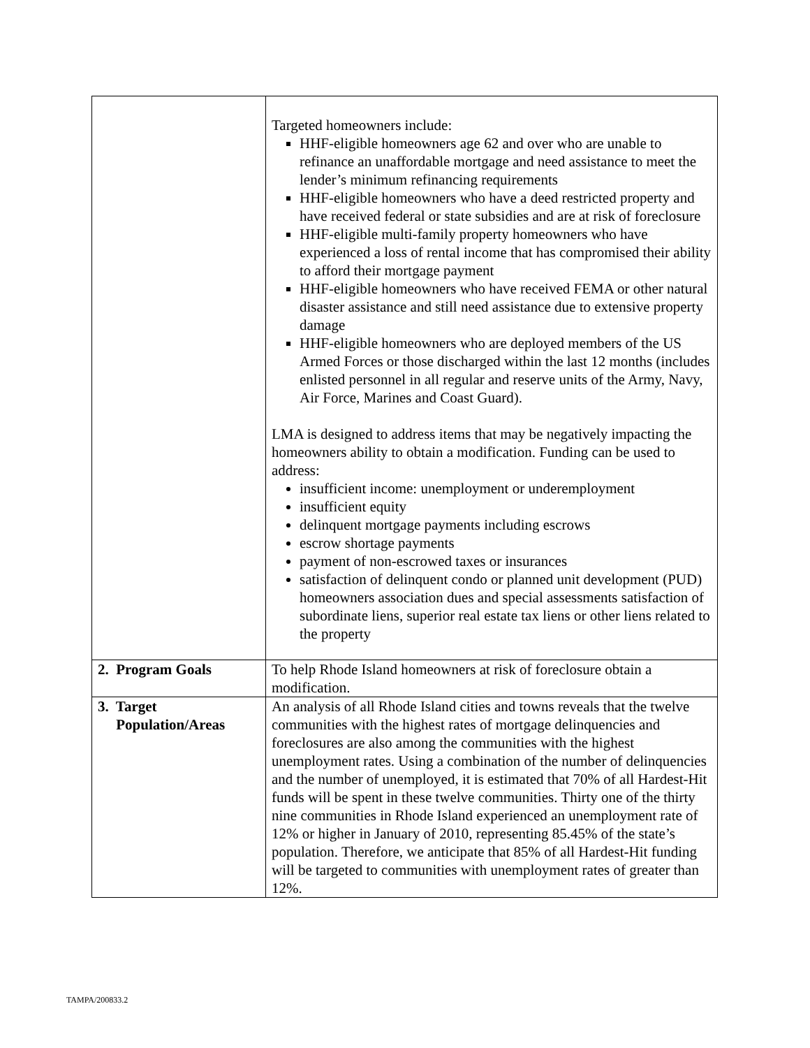| | Targeted homeowners include: HHF-eligible homeowners age 62 and over who are unable to refinance an unaffordable mortgage and need assistance to meet the lender’s minimum refinancing requirements HHF-eligible homeowners who have a deed restricted property and have received federal or state subsidies and are at risk of foreclosure HHF-eligible multi-family property homeowners who have experienced a loss of rental income that has compromised their ability to afford their mortgage payment HHF-eligible homeowners who have received FEMA or other natural disaster assistance and still need assistance due to extensive property damage HHF-eligible homeowners who are deployed members of the US Armed Forces or those discharged within the last 12 months (includes enlisted personnel in all regular and reserve units of the Army, Navy, Air Force, Marines and Coast Guard). LMA is designed to address items that may be negatively impacting the homeowners ability to obtain a modification. Funding can be used to address: insufficient income: unemployment or underemployment insufficient equity delinquent mortgage payments including escrows escrow shortage payments payment of non-escrowed taxes or insurances satisfaction of delinquent condo or planned unit development (PUD) homeowners association dues and special assessments satisfaction of subordinate liens, superior real estate tax liens or other liens related to the property |
| 2. Program Goals | To help Rhode Island homeowners at risk of foreclosure obtain a modification. |
| 3. Target Population/Areas | An analysis of all Rhode Island cities and towns reveals that the twelve communities with the highest rates of mortgage delinquencies and foreclosures are also among the communities with the highest unemployment rates. Using a combination of the number of delinquencies and the number of unemployed, it is estimated that 70% of all Hardest-Hit funds will be spent in these twelve communities. Thirty one of the thirty nine communities in Rhode Island experienced an unemployment rate of 12% or higher in January of 2010, representing 85.45% of the state’s population. Therefore, we anticipate that 85% of all Hardest-Hit funding will be targeted to communities with unemployment rates of greater than 12%. |
TAMPA/200833.2